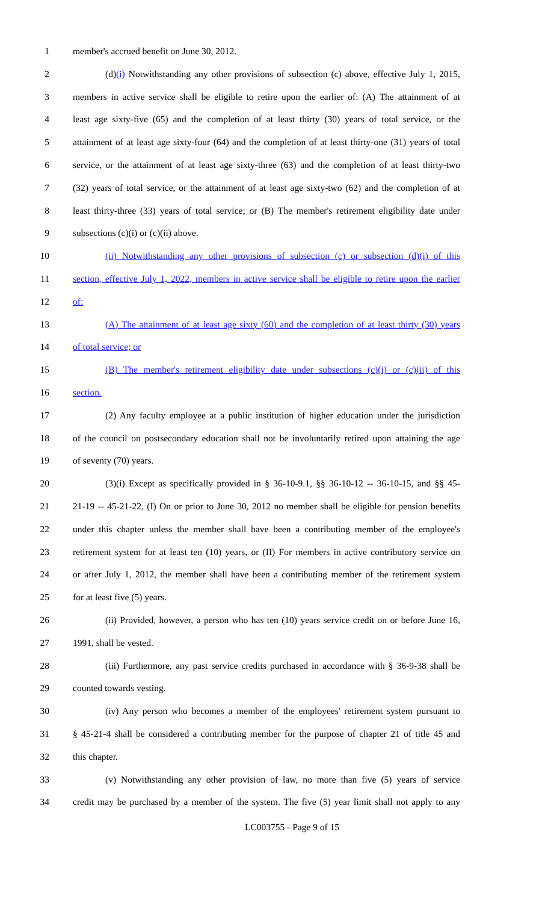1 member's accrued benefit on June 30, 2012.
2 (d)(i) Notwithstanding any other provisions of subsection (c) above, effective July 1, 2015,
3 members in active service shall be eligible to retire upon the earlier of: (A) The attainment of at
4 least age sixty-five (65) and the completion of at least thirty (30) years of total service, or the
5 attainment of at least age sixty-four (64) and the completion of at least thirty-one (31) years of total
6 service, or the attainment of at least age sixty-three (63) and the completion of at least thirty-two
7 (32) years of total service, or the attainment of at least age sixty-two (62) and the completion of at
8 least thirty-three (33) years of total service; or (B) The member's retirement eligibility date under
9 subsections (c)(i) or (c)(ii) above.
10 (ii) Notwithstanding any other provisions of subsection (c) or subsection (d)(i) of this
11 section, effective July 1, 2022, members in active service shall be eligible to retire upon the earlier
12 of:
13 (A) The attainment of at least age sixty (60) and the completion of at least thirty (30) years
14 of total service; or
15 (B) The member's retirement eligibility date under subsections (c)(i) or (c)(ii) of this
16 section.
17 (2) Any faculty employee at a public institution of higher education under the jurisdiction
18 of the council on postsecondary education shall not be involuntarily retired upon attaining the age
19 of seventy (70) years.
20 (3)(i) Except as specifically provided in § 36-10-9.1, §§ 36-10-12 -- 36-10-15, and §§ 45-
21 21-19 -- 45-21-22, (I) On or prior to June 30, 2012 no member shall be eligible for pension benefits
22 under this chapter unless the member shall have been a contributing member of the employee's
23 retirement system for at least ten (10) years, or (II) For members in active contributory service on
24 or after July 1, 2012, the member shall have been a contributing member of the retirement system
25 for at least five (5) years.
26 (ii) Provided, however, a person who has ten (10) years service credit on or before June 16,
27 1991, shall be vested.
28 (iii) Furthermore, any past service credits purchased in accordance with § 36-9-38 shall be
29 counted towards vesting.
30 (iv) Any person who becomes a member of the employees' retirement system pursuant to
31 § 45-21-4 shall be considered a contributing member for the purpose of chapter 21 of title 45 and
32 this chapter.
33 (v) Notwithstanding any other provision of law, no more than five (5) years of service
34 credit may be purchased by a member of the system. The five (5) year limit shall not apply to any
LC003755 - Page 9 of 15